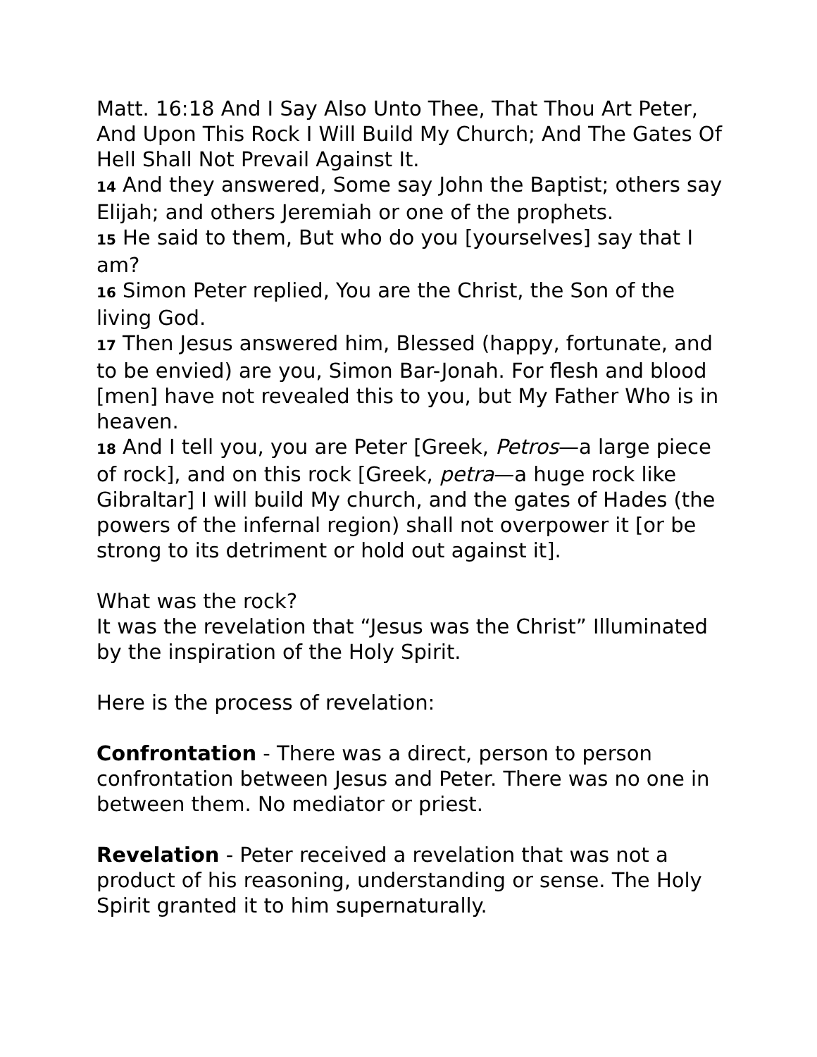Matt. 16:18 And I Say Also Unto Thee, That Thou Art Peter, And Upon This Rock I Will Build My Church; And The Gates Of Hell Shall Not Prevail Against It.
14 And they answered, Some say John the Baptist; others say Elijah; and others Jeremiah or one of the prophets.
15 He said to them, But who do you [yourselves] say that I am?
16 Simon Peter replied, You are the Christ, the Son of the living God.
17 Then Jesus answered him, Blessed (happy, fortunate, and to be envied) are you, Simon Bar-Jonah. For flesh and blood [men] have not revealed this to you, but My Father Who is in heaven.
18 And I tell you, you are Peter [Greek, Petros—a large piece of rock], and on this rock [Greek, petra—a huge rock like Gibraltar] I will build My church, and the gates of Hades (the powers of the infernal region) shall not overpower it [or be strong to its detriment or hold out against it].
What was the rock?
It was the revelation that “Jesus was the Christ” Illuminated by the inspiration of the Holy Spirit.
Here is the process of revelation:
Confrontation - There was a direct, person to person confrontation between Jesus and Peter. There was no one in between them. No mediator or priest.
Revelation - Peter received a revelation that was not a product of his reasoning, understanding or sense. The Holy Spirit granted it to him supernaturally.